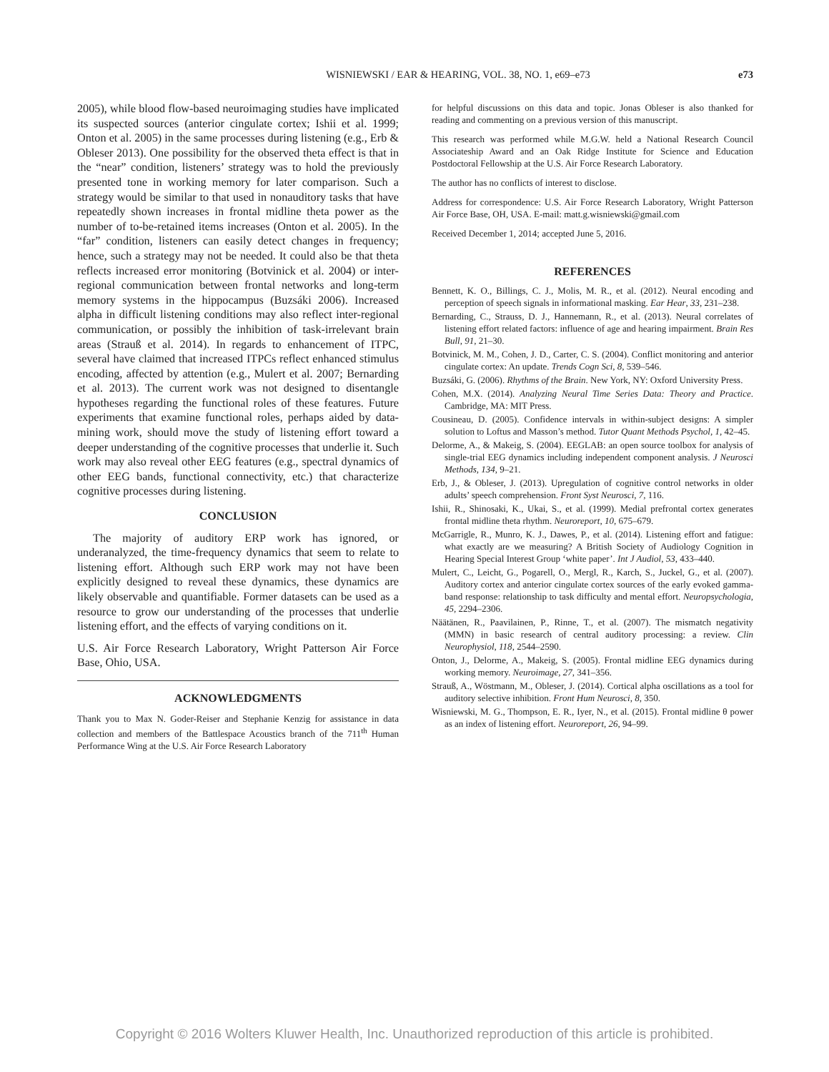WISNIEWSKI / EAR & HEARING, VOL. 38, NO. 1, e69–e73
e73
2005), while blood flow-based neuroimaging studies have implicated its suspected sources (anterior cingulate cortex; Ishii et al. 1999; Onton et al. 2005) in the same processes during listening (e.g., Erb & Obleser 2013). One possibility for the observed theta effect is that in the “near” condition, listeners’ strategy was to hold the previously presented tone in working memory for later comparison. Such a strategy would be similar to that used in nonauditory tasks that have repeatedly shown increases in frontal midline theta power as the number of to-be-retained items increases (Onton et al. 2005). In the “far” condition, listeners can easily detect changes in frequency; hence, such a strategy may not be needed. It could also be that theta reflects increased error monitoring (Botvinick et al. 2004) or inter-regional communication between frontal networks and long-term memory systems in the hippocampus (Buzsáki 2006). Increased alpha in difficult listening conditions may also reflect inter-regional communication, or possibly the inhibition of task-irrelevant brain areas (Strauß et al. 2014). In regards to enhancement of ITPC, several have claimed that increased ITPCs reflect enhanced stimulus encoding, affected by attention (e.g., Mulert et al. 2007; Bernarding et al. 2013). The current work was not designed to disentangle hypotheses regarding the functional roles of these features. Future experiments that examine functional roles, perhaps aided by data-mining work, should move the study of listening effort toward a deeper understanding of the cognitive processes that underlie it. Such work may also reveal other EEG features (e.g., spectral dynamics of other EEG bands, functional connectivity, etc.) that characterize cognitive processes during listening.
CONCLUSION
The majority of auditory ERP work has ignored, or underanalyzed, the time-frequency dynamics that seem to relate to listening effort. Although such ERP work may not have been explicitly designed to reveal these dynamics, these dynamics are likely observable and quantifiable. Former datasets can be used as a resource to grow our understanding of the processes that underlie listening effort, and the effects of varying conditions on it.
U.S. Air Force Research Laboratory, Wright Patterson Air Force Base, Ohio, USA.
ACKNOWLEDGMENTS
Thank you to Max N. Goder-Reiser and Stephanie Kenzig for assistance in data collection and members of the Battlespace Acoustics branch of the 711<sup>th</sup> Human Performance Wing at the U.S. Air Force Research Laboratory
for helpful discussions on this data and topic. Jonas Obleser is also thanked for reading and commenting on a previous version of this manuscript.
This research was performed while M.G.W. held a National Research Council Associateship Award and an Oak Ridge Institute for Science and Education Postdoctoral Fellowship at the U.S. Air Force Research Laboratory.
The author has no conflicts of interest to disclose.
Address for correspondence: U.S. Air Force Research Laboratory, Wright Patterson Air Force Base, OH, USA. E-mail: matt.g.wisniewski@gmail.com
Received December 1, 2014; accepted June 5, 2016.
REFERENCES
Bennett, K. O., Billings, C. J., Molis, M. R., et al. (2012). Neural encoding and perception of speech signals in informational masking. Ear Hear, 33, 231–238.
Bernarding, C., Strauss, D. J., Hannemann, R., et al. (2013). Neural correlates of listening effort related factors: influence of age and hearing impairment. Brain Res Bull, 91, 21–30.
Botvinick, M. M., Cohen, J. D., Carter, C. S. (2004). Conflict monitoring and anterior cingulate cortex: An update. Trends Cogn Sci, 8, 539–546.
Buzsáki, G. (2006). Rhythms of the Brain. New York, NY: Oxford University Press.
Cohen, M.X. (2014). Analyzing Neural Time Series Data: Theory and Practice. Cambridge, MA: MIT Press.
Cousineau, D. (2005). Confidence intervals in within-subject designs: A simpler solution to Loftus and Masson’s method. Tutor Quant Methods Psychol, 1, 42–45.
Delorme, A., & Makeig, S. (2004). EEGLAB: an open source toolbox for analysis of single-trial EEG dynamics including independent component analysis. J Neurosci Methods, 134, 9–21.
Erb, J., & Obleser, J. (2013). Upregulation of cognitive control networks in older adults’ speech comprehension. Front Syst Neurosci, 7, 116.
Ishii, R., Shinosaki, K., Ukai, S., et al. (1999). Medial prefrontal cortex generates frontal midline theta rhythm. Neuroreport, 10, 675–679.
McGarrigle, R., Munro, K. J., Dawes, P., et al. (2014). Listening effort and fatigue: what exactly are we measuring? A British Society of Audiology Cognition in Hearing Special Interest Group ‘white paper’. Int J Audiol, 53, 433–440.
Mulert, C., Leicht, G., Pogarell, O., Mergl, R., Karch, S., Juckel, G., et al. (2007). Auditory cortex and anterior cingulate cortex sources of the early evoked gamma-band response: relationship to task difficulty and mental effort. Neuropsychologia, 45, 2294–2306.
Näätänen, R., Paavilainen, P., Rinne, T., et al. (2007). The mismatch negativity (MMN) in basic research of central auditory processing: a review. Clin Neurophysiol, 118, 2544–2590.
Onton, J., Delorme, A., Makeig, S. (2005). Frontal midline EEG dynamics during working memory. Neuroimage, 27, 341–356.
Strauß, A., Wöstmann, M., Obleser, J. (2014). Cortical alpha oscillations as a tool for auditory selective inhibition. Front Hum Neurosci, 8, 350.
Wisniewski, M. G., Thompson, E. R., Iyer, N., et al. (2015). Frontal midline θ power as an index of listening effort. Neuroreport, 26, 94–99.
Copyright © 2016 Wolters Kluwer Health, Inc. Unauthorized reproduction of this article is prohibited.